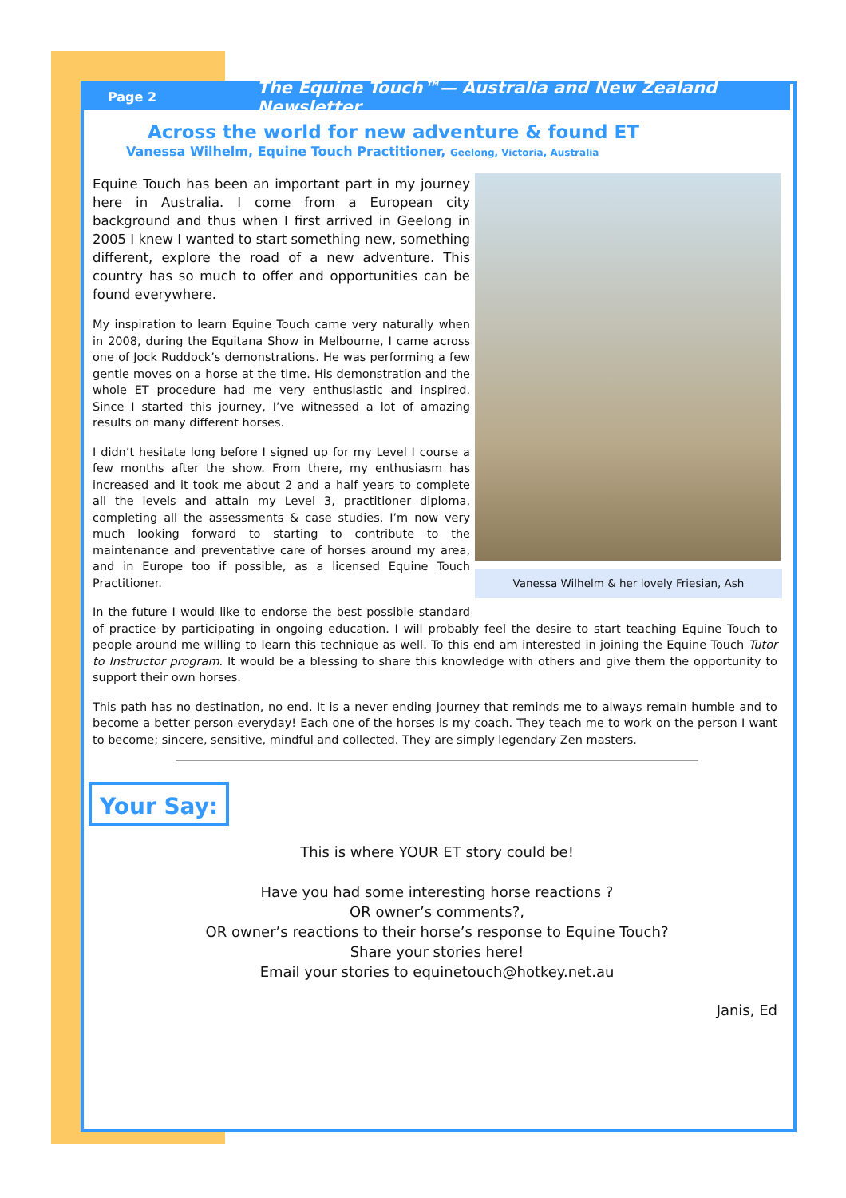Page 2 The Equine Touch™— Australia and New Zealand Newsletter
Across the world for new adventure & found ET
Vanessa Wilhelm, Equine Touch Practitioner, Geelong, Victoria, Australia
Vanessa Wilhelm & her lovely Friesian, Ash
Equine Touch has been an important part in my journey here in Australia. I come from a European city background and thus when I first arrived in Geelong in 2005 I knew I wanted to start something new, something different, explore the road of a new adventure. This country has so much to offer and opportunities can be found everywhere.
My inspiration to learn Equine Touch came very naturally when in 2008, during the Equitana Show in Melbourne, I came across one of Jock Ruddock’s demonstrations. He was performing a few gentle moves on a horse at the time. His demonstration and the whole ET procedure had me very enthusiastic and inspired. Since I started this journey, I’ve witnessed a lot of amazing results on many different horses.
I didn’t hesitate long before I signed up for my Level I course a few months after the show. From there, my enthusiasm has increased and it took me about 2 and a half years to complete all the levels and attain my Level 3, practitioner diploma, completing all the assessments & case studies. I’m now very much looking forward to starting to contribute to the maintenance and preventative care of horses around my area, and in Europe too if possible, as a licensed Equine Touch Practitioner.
In the future I would like to endorse the best possible standard of practice by participating in ongoing education. I will probably feel the desire to start teaching Equine Touch to people around me willing to learn this technique as well. To this end am interested in joining the Equine Touch Tutor to Instructor program. It would be a blessing to share this knowledge with others and give them the opportunity to support their own horses.
This path has no destination, no end. It is a never ending journey that reminds me to always remain humble and to become a better person everyday! Each one of the horses is my coach. They teach me to work on the person I want to become; sincere, sensitive, mindful and collected. They are simply legendary Zen masters.
Your Say:
This is where YOUR ET story could be!
Have you had some interesting horse reactions ?
OR owner’s comments?,
OR owner’s reactions to their horse’s response to Equine Touch?
Share your stories here!
Email your stories to equinetouch@hotkey.net.au
Janis, Ed